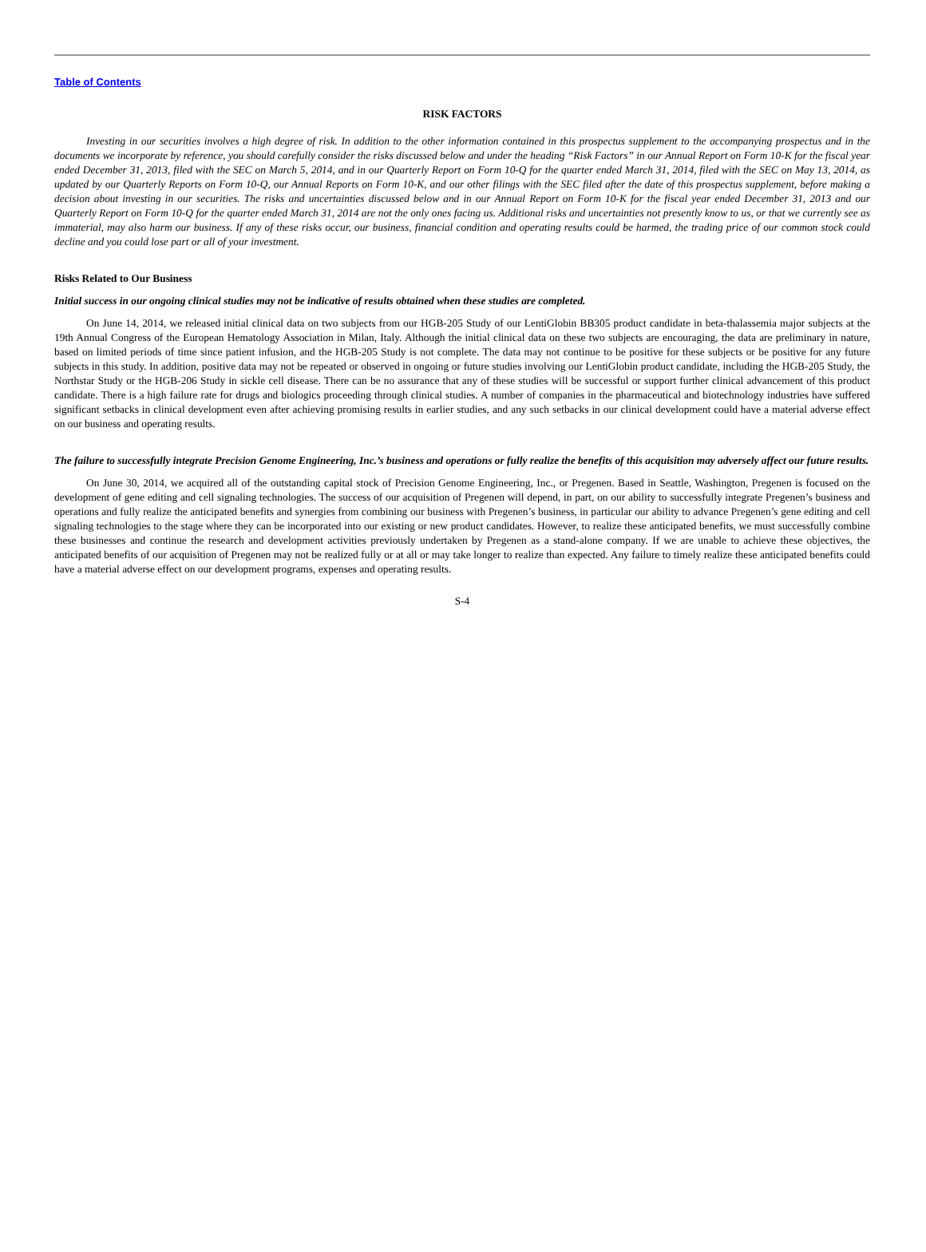Table of Contents
RISK FACTORS
Investing in our securities involves a high degree of risk. In addition to the other information contained in this prospectus supplement to the accompanying prospectus and in the documents we incorporate by reference, you should carefully consider the risks discussed below and under the heading “Risk Factors” in our Annual Report on Form 10-K for the fiscal year ended December 31, 2013, filed with the SEC on March 5, 2014, and in our Quarterly Report on Form 10-Q for the quarter ended March 31, 2014, filed with the SEC on May 13, 2014, as updated by our Quarterly Reports on Form 10-Q, our Annual Reports on Form 10-K, and our other filings with the SEC filed after the date of this prospectus supplement, before making a decision about investing in our securities. The risks and uncertainties discussed below and in our Annual Report on Form 10-K for the fiscal year ended December 31, 2013 and our Quarterly Report on Form 10-Q for the quarter ended March 31, 2014 are not the only ones facing us. Additional risks and uncertainties not presently know to us, or that we currently see as immaterial, may also harm our business. If any of these risks occur, our business, financial condition and operating results could be harmed, the trading price of our common stock could decline and you could lose part or all of your investment.
Risks Related to Our Business
Initial success in our ongoing clinical studies may not be indicative of results obtained when these studies are completed.
On June 14, 2014, we released initial clinical data on two subjects from our HGB-205 Study of our LentiGlobin BB305 product candidate in beta-thalassemia major subjects at the 19th Annual Congress of the European Hematology Association in Milan, Italy. Although the initial clinical data on these two subjects are encouraging, the data are preliminary in nature, based on limited periods of time since patient infusion, and the HGB-205 Study is not complete. The data may not continue to be positive for these subjects or be positive for any future subjects in this study. In addition, positive data may not be repeated or observed in ongoing or future studies involving our LentiGlobin product candidate, including the HGB-205 Study, the Northstar Study or the HGB-206 Study in sickle cell disease. There can be no assurance that any of these studies will be successful or support further clinical advancement of this product candidate. There is a high failure rate for drugs and biologics proceeding through clinical studies. A number of companies in the pharmaceutical and biotechnology industries have suffered significant setbacks in clinical development even after achieving promising results in earlier studies, and any such setbacks in our clinical development could have a material adverse effect on our business and operating results.
The failure to successfully integrate Precision Genome Engineering, Inc.’s business and operations or fully realize the benefits of this acquisition may adversely affect our future results.
On June 30, 2014, we acquired all of the outstanding capital stock of Precision Genome Engineering, Inc., or Pregenen. Based in Seattle, Washington, Pregenen is focused on the development of gene editing and cell signaling technologies. The success of our acquisition of Pregenen will depend, in part, on our ability to successfully integrate Pregenen’s business and operations and fully realize the anticipated benefits and synergies from combining our business with Pregenen’s business, in particular our ability to advance Pregenen’s gene editing and cell signaling technologies to the stage where they can be incorporated into our existing or new product candidates. However, to realize these anticipated benefits, we must successfully combine these businesses and continue the research and development activities previously undertaken by Pregenen as a stand-alone company. If we are unable to achieve these objectives, the anticipated benefits of our acquisition of Pregenen may not be realized fully or at all or may take longer to realize than expected. Any failure to timely realize these anticipated benefits could have a material adverse effect on our development programs, expenses and operating results.
S-4